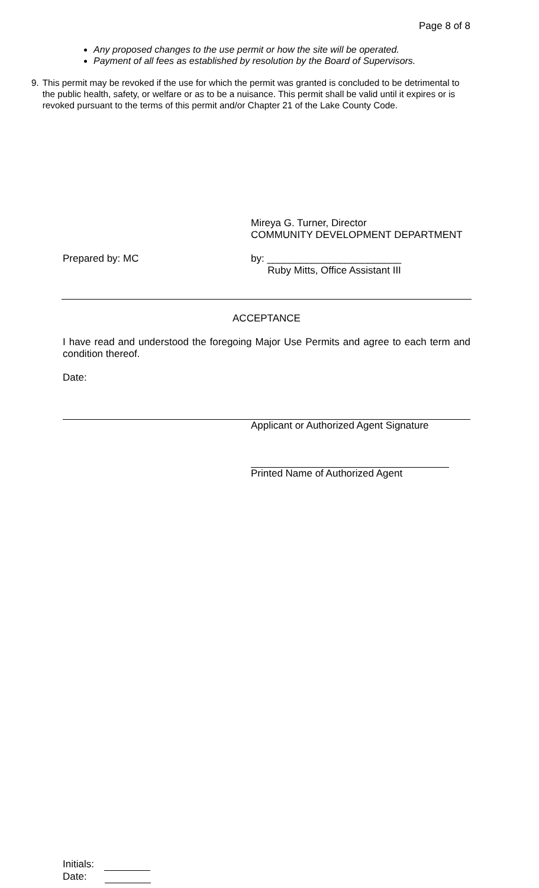Page 8 of 8
Any proposed changes to the use permit or how the site will be operated.
Payment of all fees as established by resolution by the Board of Supervisors.
9. This permit may be revoked if the use for which the permit was granted is concluded to be detrimental to the public health, safety, or welfare or as to be a nuisance. This permit shall be valid until it expires or is revoked pursuant to the terms of this permit and/or Chapter 21 of the Lake County Code.
Mireya G. Turner, Director
COMMUNITY DEVELOPMENT DEPARTMENT
Prepared by: MC by: ________________________
Ruby Mitts, Office Assistant III
ACCEPTANCE
I have read and understood the foregoing Major Use Permits and agree to each term and condition thereof.
Date:
Applicant or Authorized Agent Signature
Printed Name of Authorized Agent
Initials:
Date: